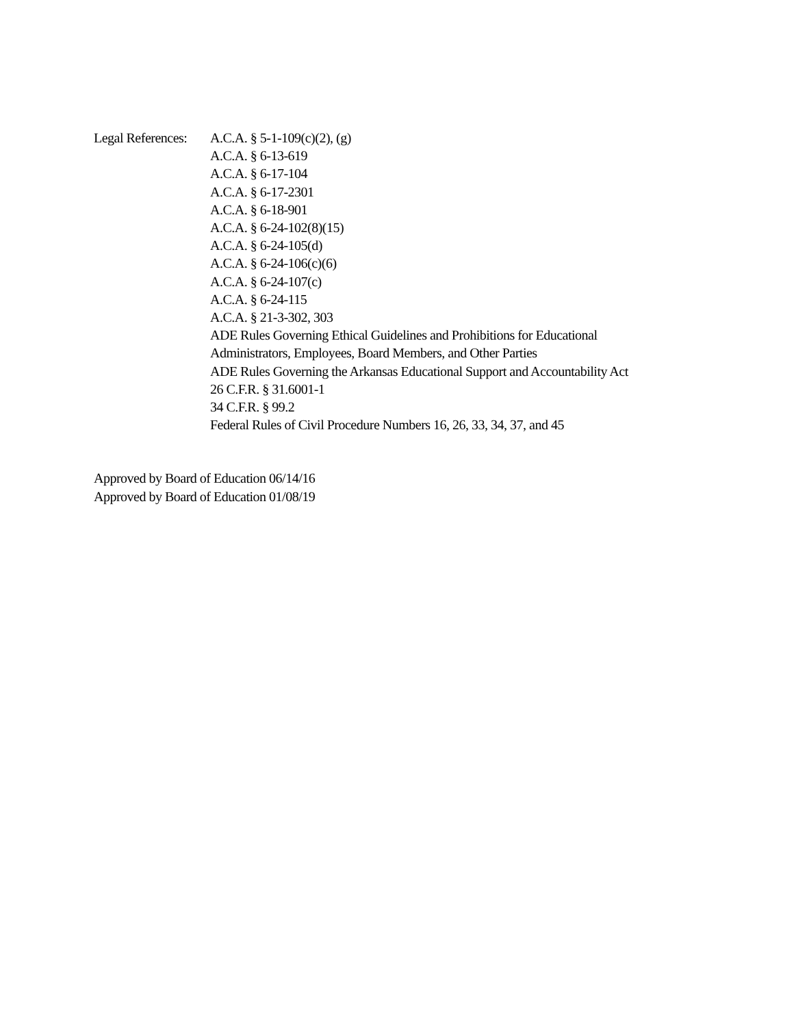Legal References:
A.C.A. § 5-1-109(c)(2), (g)
A.C.A. § 6-13-619
A.C.A. § 6-17-104
A.C.A. § 6-17-2301
A.C.A. § 6-18-901
A.C.A. § 6-24-102(8)(15)
A.C.A. § 6-24-105(d)
A.C.A. § 6-24-106(c)(6)
A.C.A. § 6-24-107(c)
A.C.A. § 6-24-115
A.C.A. § 21-3-302, 303
ADE Rules Governing Ethical Guidelines and Prohibitions for Educational
Administrators, Employees, Board Members, and Other Parties
ADE Rules Governing the Arkansas Educational Support and Accountability Act
26 C.F.R. § 31.6001-1
34 C.F.R. § 99.2
Federal Rules of Civil Procedure Numbers 16, 26, 33, 34, 37, and 45
Approved by Board of Education 06/14/16
Approved by Board of Education 01/08/19